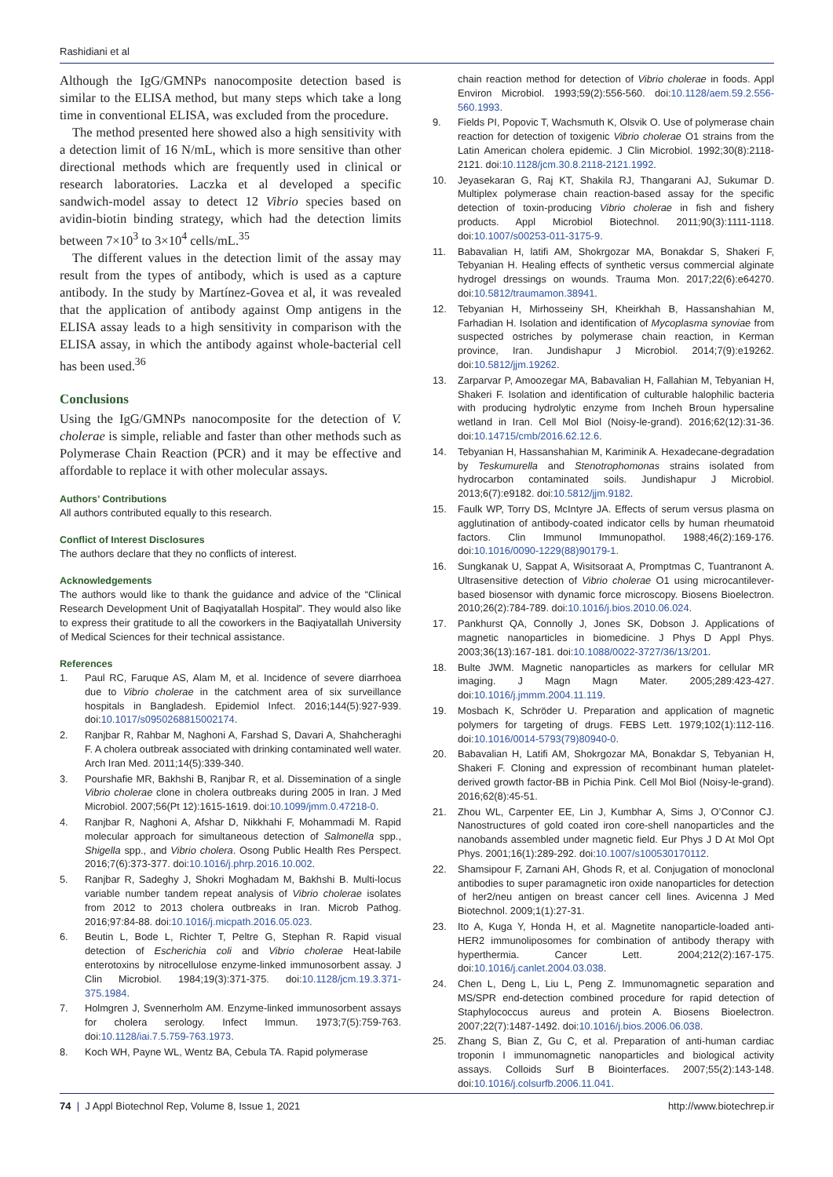Rashidiani et al
Although the IgG/GMNPs nanocomposite detection based is similar to the ELISA method, but many steps which take a long time in conventional ELISA, was excluded from the procedure.
The method presented here showed also a high sensitivity with a detection limit of 16 N/mL, which is more sensitive than other directional methods which are frequently used in clinical or research laboratories. Laczka et al developed a specific sandwich-model assay to detect 12 Vibrio species based on avidin-biotin binding strategy, which had the detection limits between 7×10<sup>3</sup> to 3×10<sup>4</sup> cells/mL.<sup>35</sup>
The different values in the detection limit of the assay may result from the types of antibody, which is used as a capture antibody. In the study by Martínez-Govea et al, it was revealed that the application of antibody against Omp antigens in the ELISA assay leads to a high sensitivity in comparison with the ELISA assay, in which the antibody against whole-bacterial cell has been used.<sup>36</sup>
Conclusions
Using the IgG/GMNPs nanocomposite for the detection of V. cholerae is simple, reliable and faster than other methods such as Polymerase Chain Reaction (PCR) and it may be effective and affordable to replace it with other molecular assays.
Authors’ Contributions
All authors contributed equally to this research.
Conflict of Interest Disclosures
The authors declare that they no conflicts of interest.
Acknowledgements
The authors would like to thank the guidance and advice of the “Clinical Research Development Unit of Baqiyatallah Hospital”. They would also like to express their gratitude to all the coworkers in the Baqiyatallah University of Medical Sciences for their technical assistance.
References
1. Paul RC, Faruque AS, Alam M, et al. Incidence of severe diarrhoea due to Vibrio cholerae in the catchment area of six surveillance hospitals in Bangladesh. Epidemiol Infect. 2016;144(5):927-939. doi:10.1017/s0950268815002174.
2. Ranjbar R, Rahbar M, Naghoni A, Farshad S, Davari A, Shahcheraghi F. A cholera outbreak associated with drinking contaminated well water. Arch Iran Med. 2011;14(5):339-340.
3. Pourshafie MR, Bakhshi B, Ranjbar R, et al. Dissemination of a single Vibrio cholerae clone in cholera outbreaks during 2005 in Iran. J Med Microbiol. 2007;56(Pt 12):1615-1619. doi:10.1099/jmm.0.47218-0.
4. Ranjbar R, Naghoni A, Afshar D, Nikkhahi F, Mohammadi M. Rapid molecular approach for simultaneous detection of Salmonella spp., Shigella spp., and Vibrio cholera. Osong Public Health Res Perspect. 2016;7(6):373-377. doi:10.1016/j.phrp.2016.10.002.
5. Ranjbar R, Sadeghy J, Shokri Moghadam M, Bakhshi B. Multi-locus variable number tandem repeat analysis of Vibrio cholerae isolates from 2012 to 2013 cholera outbreaks in Iran. Microb Pathog. 2016;97:84-88. doi:10.1016/j.micpath.2016.05.023.
6. Beutin L, Bode L, Richter T, Peltre G, Stephan R. Rapid visual detection of Escherichia coli and Vibrio cholerae Heat-labile enterotoxins by nitrocellulose enzyme-linked immunosorbent assay. J Clin Microbiol. 1984;19(3):371-375. doi:10.1128/jcm.19.3.371-375.1984.
7. Holmgren J, Svennerholm AM. Enzyme-linked immunosorbent assays for cholera serology. Infect Immun. 1973;7(5):759-763. doi:10.1128/iai.7.5.759-763.1973.
8. Koch WH, Payne WL, Wentz BA, Cebula TA. Rapid polymerase
chain reaction method for detection of Vibrio cholerae in foods. Appl Environ Microbiol. 1993;59(2):556-560. doi:10.1128/aem.59.2.556-560.1993.
9. Fields PI, Popovic T, Wachsmuth K, Olsvik O. Use of polymerase chain reaction for detection of toxigenic Vibrio cholerae O1 strains from the Latin American cholera epidemic. J Clin Microbiol. 1992;30(8):2118-2121. doi:10.1128/jcm.30.8.2118-2121.1992.
10. Jeyasekaran G, Raj KT, Shakila RJ, Thangarani AJ, Sukumar D. Multiplex polymerase chain reaction-based assay for the specific detection of toxin-producing Vibrio cholerae in fish and fishery products. Appl Microbiol Biotechnol. 2011;90(3):1111-1118. doi:10.1007/s00253-011-3175-9.
11. Babavalian H, latifi AM, Shokrgozar MA, Bonakdar S, Shakeri F, Tebyanian H. Healing effects of synthetic versus commercial alginate hydrogel dressings on wounds. Trauma Mon. 2017;22(6):e64270. doi:10.5812/traumamon.38941.
12. Tebyanian H, Mirhosseiny SH, Kheirkhah B, Hassanshahian M, Farhadian H. Isolation and identification of Mycoplasma synoviae from suspected ostriches by polymerase chain reaction, in Kerman province, Iran. Jundishapur J Microbiol. 2014;7(9):e19262. doi:10.5812/jjm.19262.
13. Zarparvar P, Amoozegar MA, Babavalian H, Fallahian M, Tebyanian H, Shakeri F. Isolation and identification of culturable halophilic bacteria with producing hydrolytic enzyme from Incheh Broun hypersaline wetland in Iran. Cell Mol Biol (Noisy-le-grand). 2016;62(12):31-36. doi:10.14715/cmb/2016.62.12.6.
14. Tebyanian H, Hassanshahian M, Kariminik A. Hexadecane-degradation by Teskumurella and Stenotrophomonas strains isolated from hydrocarbon contaminated soils. Jundishapur J Microbiol. 2013;6(7):e9182. doi:10.5812/jjm.9182.
15. Faulk WP, Torry DS, McIntyre JA. Effects of serum versus plasma on agglutination of antibody-coated indicator cells by human rheumatoid factors. Clin Immunol Immunopathol. 1988;46(2):169-176. doi:10.1016/0090-1229(88)90179-1.
16. Sungkanak U, Sappat A, Wisitsoraat A, Promptmas C, Tuantranont A. Ultrasensitive detection of Vibrio cholerae O1 using microcantilever-based biosensor with dynamic force microscopy. Biosens Bioelectron. 2010;26(2):784-789. doi:10.1016/j.bios.2010.06.024.
17. Pankhurst QA, Connolly J, Jones SK, Dobson J. Applications of magnetic nanoparticles in biomedicine. J Phys D Appl Phys. 2003;36(13):167-181. doi:10.1088/0022-3727/36/13/201.
18. Bulte JWM. Magnetic nanoparticles as markers for cellular MR imaging. J Magn Magn Mater. 2005;289:423-427. doi:10.1016/j.jmmm.2004.11.119.
19. Mosbach K, Schröder U. Preparation and application of magnetic polymers for targeting of drugs. FEBS Lett. 1979;102(1):112-116. doi:10.1016/0014-5793(79)80940-0.
20. Babavalian H, Latifi AM, Shokrgozar MA, Bonakdar S, Tebyanian H, Shakeri F. Cloning and expression of recombinant human platelet-derived growth factor-BB in Pichia Pink. Cell Mol Biol (Noisy-le-grand). 2016;62(8):45-51.
21. Zhou WL, Carpenter EE, Lin J, Kumbhar A, Sims J, O’Connor CJ. Nanostructures of gold coated iron core-shell nanoparticles and the nanobands assembled under magnetic field. Eur Phys J D At Mol Opt Phys. 2001;16(1):289-292. doi:10.1007/s100530170112.
22. Shamsipour F, Zarnani AH, Ghods R, et al. Conjugation of monoclonal antibodies to super paramagnetic iron oxide nanoparticles for detection of her2/neu antigen on breast cancer cell lines. Avicenna J Med Biotechnol. 2009;1(1):27-31.
23. Ito A, Kuga Y, Honda H, et al. Magnetite nanoparticle-loaded anti-HER2 immunoliposomes for combination of antibody therapy with hyperthermia. Cancer Lett. 2004;212(2):167-175. doi:10.1016/j.canlet.2004.03.038.
24. Chen L, Deng L, Liu L, Peng Z. Immunomagnetic separation and MS/SPR end-detection combined procedure for rapid detection of Staphylococcus aureus and protein A. Biosens Bioelectron. 2007;22(7):1487-1492. doi:10.1016/j.bios.2006.06.038.
25. Zhang S, Bian Z, Gu C, et al. Preparation of anti-human cardiac troponin I immunomagnetic nanoparticles and biological activity assays. Colloids Surf B Biointerfaces. 2007;55(2):143-148. doi:10.1016/j.colsurfb.2006.11.041.
74 | J Appl Biotechnol Rep, Volume 8, Issue 1, 2021 http://www.biotechrep.ir